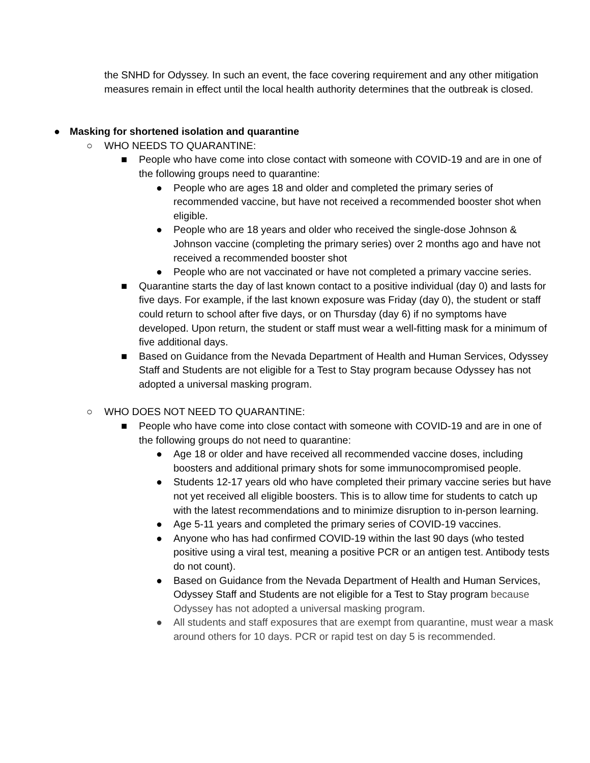the SNHD for Odyssey. In such an event, the face covering requirement and any other mitigation measures remain in effect until the local health authority determines that the outbreak is closed.
● Masking for shortened isolation and quarantine
○ WHO NEEDS TO QUARANTINE:
■ People who have come into close contact with someone with COVID-19 and are in one of the following groups need to quarantine:
● People who are ages 18 and older and completed the primary series of recommended vaccine, but have not received a recommended booster shot when eligible.
● People who are 18 years and older who received the single-dose Johnson & Johnson vaccine (completing the primary series) over 2 months ago and have not received a recommended booster shot
● People who are not vaccinated or have not completed a primary vaccine series.
■ Quarantine starts the day of last known contact to a positive individual (day 0) and lasts for five days. For example, if the last known exposure was Friday (day 0), the student or staff could return to school after five days, or on Thursday (day 6) if no symptoms have developed. Upon return, the student or staff must wear a well-fitting mask for a minimum of five additional days.
■ Based on Guidance from the Nevada Department of Health and Human Services, Odyssey Staff and Students are not eligible for a Test to Stay program because Odyssey has not adopted a universal masking program.
○ WHO DOES NOT NEED TO QUARANTINE:
■ People who have come into close contact with someone with COVID-19 and are in one of the following groups do not need to quarantine:
● Age 18 or older and have received all recommended vaccine doses, including boosters and additional primary shots for some immunocompromised people.
● Students 12-17 years old who have completed their primary vaccine series but have not yet received all eligible boosters. This is to allow time for students to catch up with the latest recommendations and to minimize disruption to in-person learning.
● Age 5-11 years and completed the primary series of COVID-19 vaccines.
● Anyone who has had confirmed COVID-19 within the last 90 days (who tested positive using a viral test, meaning a positive PCR or an antigen test. Antibody tests do not count).
● Based on Guidance from the Nevada Department of Health and Human Services, Odyssey Staff and Students are not eligible for a Test to Stay program because Odyssey has not adopted a universal masking program.
● All students and staff exposures that are exempt from quarantine, must wear a mask around others for 10 days. PCR or rapid test on day 5 is recommended.